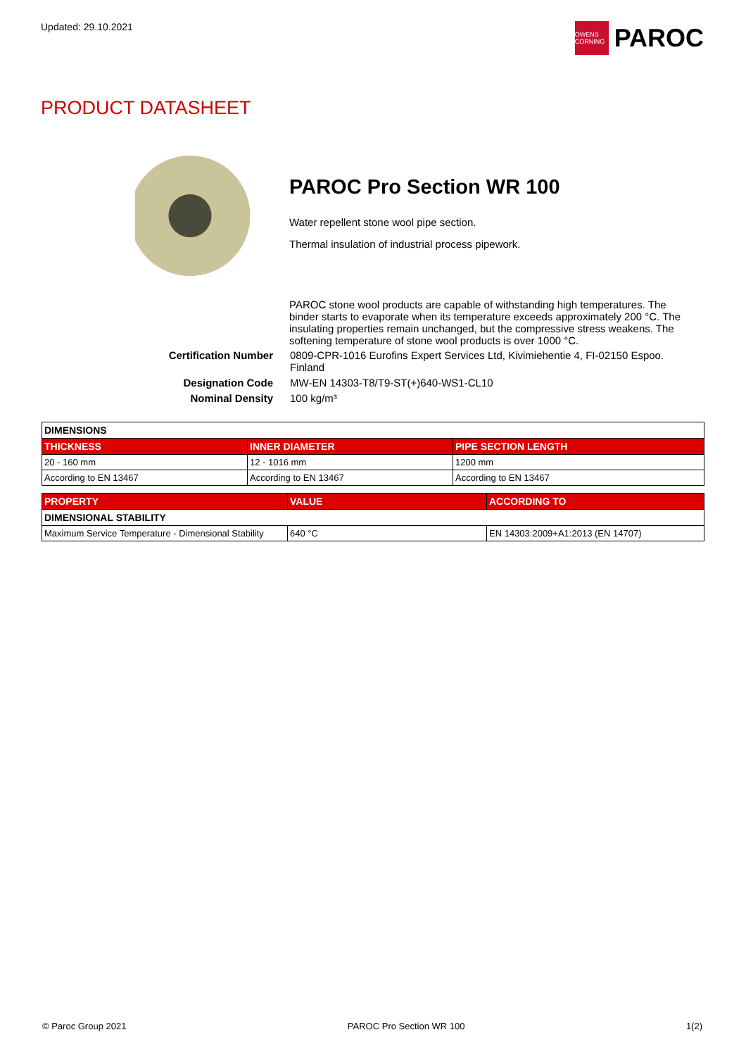Updated: 29.10.2021 OWENS CORNING PAROC
PRODUCT DATASHEET
PAROC Pro Section WR 100
Water repellent stone wool pipe section.
Thermal insulation of industrial process pipework.
PAROC stone wool products are capable of withstanding high temperatures. The binder starts to evaporate when its temperature exceeds approximately 200 °C. The insulating properties remain unchanged, but the compressive stress weakens. The softening temperature of stone wool products is over 1000 °C.
Certification Number
0809-CPR-1016 Eurofins Expert Services Ltd, Kivimiehentie 4, FI-02150 Espoo. Finland
Designation Code
MW-EN 14303-T8/T9-ST(+)640-WS1-CL10
Nominal Density
100 kg/m³
| DIMENSIONS | | |
| THICKNESS | INNER DIAMETER | PIPE SECTION LENGTH |
| 20 - 160 mm | 12 - 1016 mm | 1200 mm |
| According to EN 13467 | According to EN 13467 | According to EN 13467 |
| PROPERTY | VALUE | ACCORDING TO |
| --- | --- | --- |
| DIMENSIONAL STABILITY | | |
| Maximum Service Temperature - Dimensional Stability | 640 °C | EN 14303:2009+A1:2013 (EN 14707) |
© Paroc Group 2021 PAROC Pro Section WR 100 1(2)